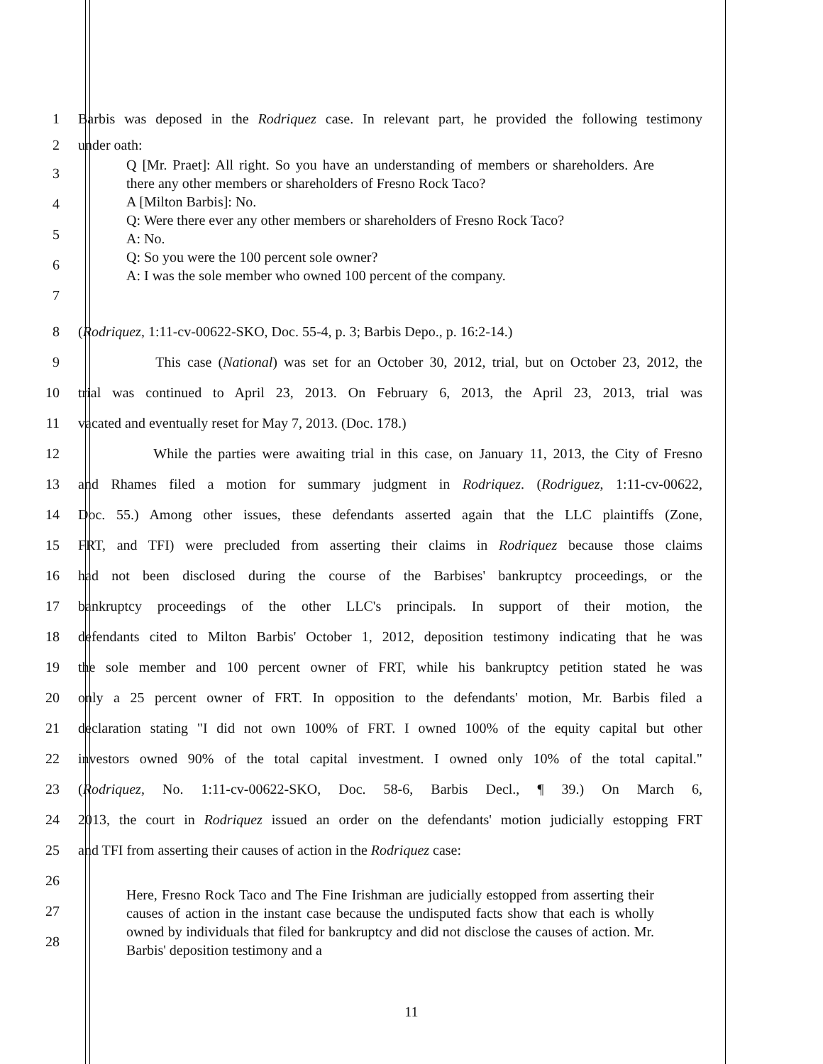1 Barbis was deposed in the Rodriquez case. In relevant part, he provided the following testimony
2 under oath:
3
4
5
6
7
Q [Mr. Praet]: All right. So you have an understanding of members or shareholders. Are there any other members or shareholders of Fresno Rock Taco?
A [Milton Barbis]: No.
Q: Were there ever any other members or shareholders of Fresno Rock Taco?
A: No.
Q: So you were the 100 percent sole owner?
A: I was the sole member who owned 100 percent of the company.
8 (Rodriquez, 1:11-cv-00622-SKO, Doc. 55-4, p. 3; Barbis Depo., p. 16:2-14.)
9 This case (National) was set for an October 30, 2012, trial, but on October 23, 2012, the
10 trial was continued to April 23, 2013. On February 6, 2013, the April 23, 2013, trial was
11 vacated and eventually reset for May 7, 2013. (Doc. 178.)
12 While the parties were awaiting trial in this case, on January 11, 2013, the City of Fresno
13 and Rhames filed a motion for summary judgment in Rodriquez. (Rodriguez, 1:11-cv-00622,
14 Doc. 55.) Among other issues, these defendants asserted again that the LLC plaintiffs (Zone,
15 FRT, and TFI) were precluded from asserting their claims in Rodriquez because those claims
16 had not been disclosed during the course of the Barbises' bankruptcy proceedings, or the
17 bankruptcy proceedings of the other LLC's principals. In support of their motion, the
18 defendants cited to Milton Barbis' October 1, 2012, deposition testimony indicating that he was
19 the sole member and 100 percent owner of FRT, while his bankruptcy petition stated he was
20 only a 25 percent owner of FRT. In opposition to the defendants' motion, Mr. Barbis filed a
21 declaration stating "I did not own 100% of FRT. I owned 100% of the equity capital but other
22 investors owned 90% of the total capital investment. I owned only 10% of the total capital."
23 (Rodriquez, No. 1:11-cv-00622-SKO, Doc. 58-6, Barbis Decl., ¶ 39.) On March 6,
24 2013, the court in Rodriquez issued an order on the defendants' motion judicially estopping FRT
25 and TFI from asserting their causes of action in the Rodriquez case:
26
27
28
Here, Fresno Rock Taco and The Fine Irishman are judicially estopped from asserting their causes of action in the instant case because the undisputed facts show that each is wholly owned by individuals that filed for bankruptcy and did not disclose the causes of action. Mr. Barbis' deposition testimony and a
11